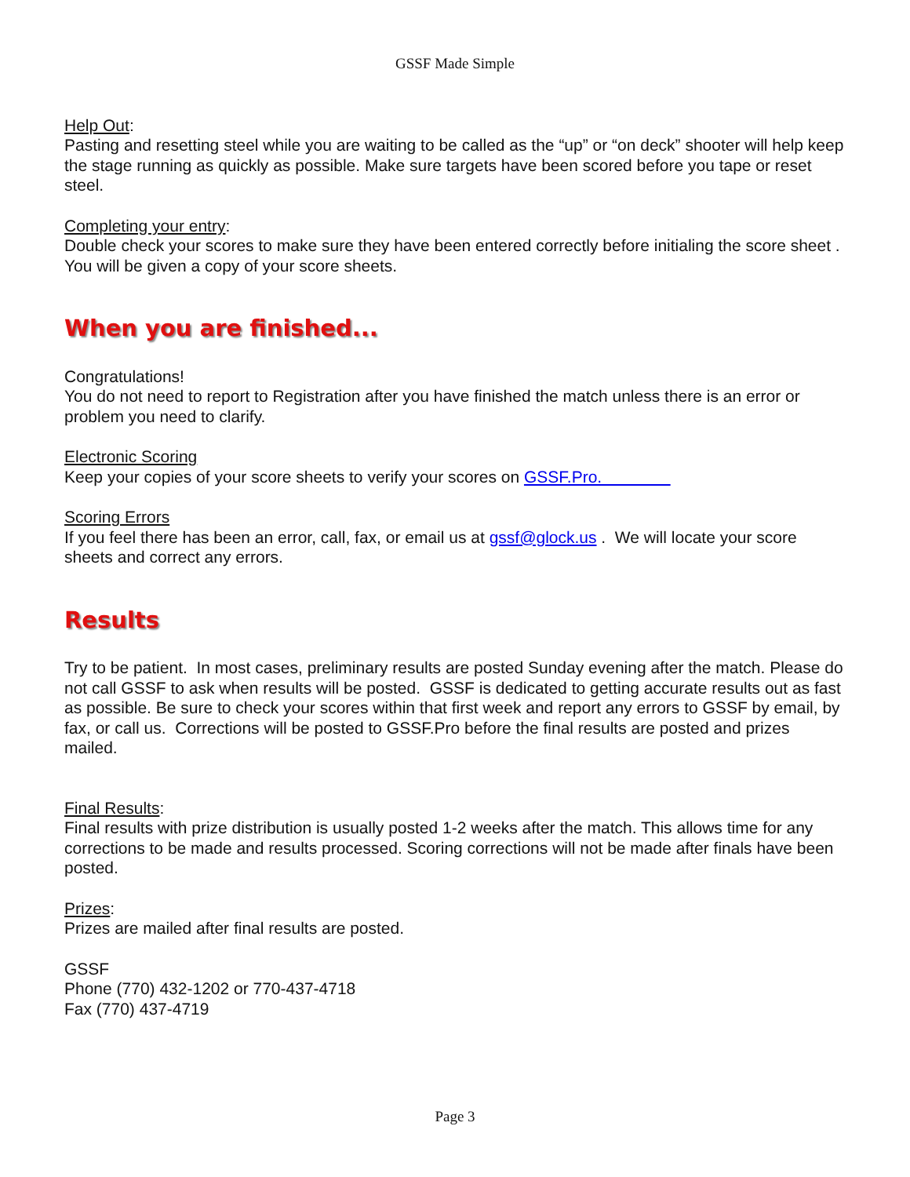GSSF Made Simple
Help Out:
Pasting and resetting steel while you are waiting to be called as the “up” or “on deck” shooter will help keep the stage running as quickly as possible. Make sure targets have been scored before you tape or reset steel.
Completing your entry:
Double check your scores to make sure they have been entered correctly before initialing the score sheet . You will be given a copy of your score sheets.
When you are finished...
Congratulations!
You do not need to report to Registration after you have finished the match unless there is an error or problem you need to clarify.
Electronic Scoring
Keep your copies of your score sheets to verify your scores on GSSF.Pro.
Scoring Errors
If you feel there has been an error, call, fax, or email us at gssf@glock.us . We will locate your score sheets and correct any errors.
Results
Try to be patient. In most cases, preliminary results are posted Sunday evening after the match. Please do not call GSSF to ask when results will be posted. GSSF is dedicated to getting accurate results out as fast as possible. Be sure to check your scores within that first week and report any errors to GSSF by email, by fax, or call us. Corrections will be posted to GSSF.Pro before the final results are posted and prizes mailed.
Final Results:
Final results with prize distribution is usually posted 1-2 weeks after the match. This allows time for any corrections to be made and results processed. Scoring corrections will not be made after finals have been posted.
Prizes:
Prizes are mailed after final results are posted.
GSSF
Phone (770) 432-1202 or 770-437-4718
Fax (770) 437-4719
Page 3